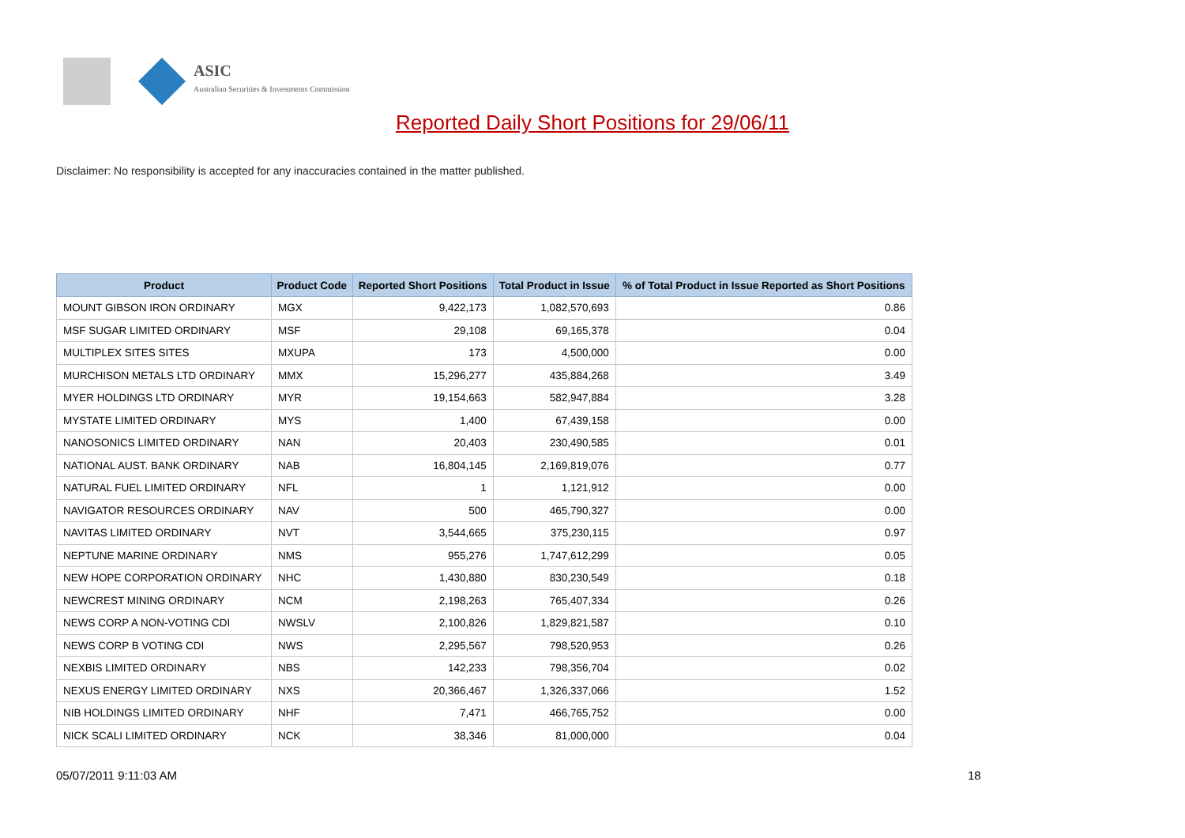ASIC
Australian Securities & Investments Commission
Reported Daily Short Positions for 29/06/11
Disclaimer: No responsibility is accepted for any inaccuracies contained in the matter published.
| Product | Product Code | Reported Short Positions | Total Product in Issue | % of Total Product in Issue Reported as Short Positions |
| --- | --- | --- | --- | --- |
| MOUNT GIBSON IRON ORDINARY | MGX | 9,422,173 | 1,082,570,693 | 0.86 |
| MSF SUGAR LIMITED ORDINARY | MSF | 29,108 | 69,165,378 | 0.04 |
| MULTIPLEX SITES SITES | MXUPA | 173 | 4,500,000 | 0.00 |
| MURCHISON METALS LTD ORDINARY | MMX | 15,296,277 | 435,884,268 | 3.49 |
| MYER HOLDINGS LTD ORDINARY | MYR | 19,154,663 | 582,947,884 | 3.28 |
| MYSTATE LIMITED ORDINARY | MYS | 1,400 | 67,439,158 | 0.00 |
| NANOSONICS LIMITED ORDINARY | NAN | 20,403 | 230,490,585 | 0.01 |
| NATIONAL AUST. BANK ORDINARY | NAB | 16,804,145 | 2,169,819,076 | 0.77 |
| NATURAL FUEL LIMITED ORDINARY | NFL | 1 | 1,121,912 | 0.00 |
| NAVIGATOR RESOURCES ORDINARY | NAV | 500 | 465,790,327 | 0.00 |
| NAVITAS LIMITED ORDINARY | NVT | 3,544,665 | 375,230,115 | 0.97 |
| NEPTUNE MARINE ORDINARY | NMS | 955,276 | 1,747,612,299 | 0.05 |
| NEW HOPE CORPORATION ORDINARY | NHC | 1,430,880 | 830,230,549 | 0.18 |
| NEWCREST MINING ORDINARY | NCM | 2,198,263 | 765,407,334 | 0.26 |
| NEWS CORP A NON-VOTING CDI | NWSLV | 2,100,826 | 1,829,821,587 | 0.10 |
| NEWS CORP B VOTING CDI | NWS | 2,295,567 | 798,520,953 | 0.26 |
| NEXBIS LIMITED ORDINARY | NBS | 142,233 | 798,356,704 | 0.02 |
| NEXUS ENERGY LIMITED ORDINARY | NXS | 20,366,467 | 1,326,337,066 | 1.52 |
| NIB HOLDINGS LIMITED ORDINARY | NHF | 7,471 | 466,765,752 | 0.00 |
| NICK SCALI LIMITED ORDINARY | NCK | 38,346 | 81,000,000 | 0.04 |
05/07/2011 9:11:03 AM 18